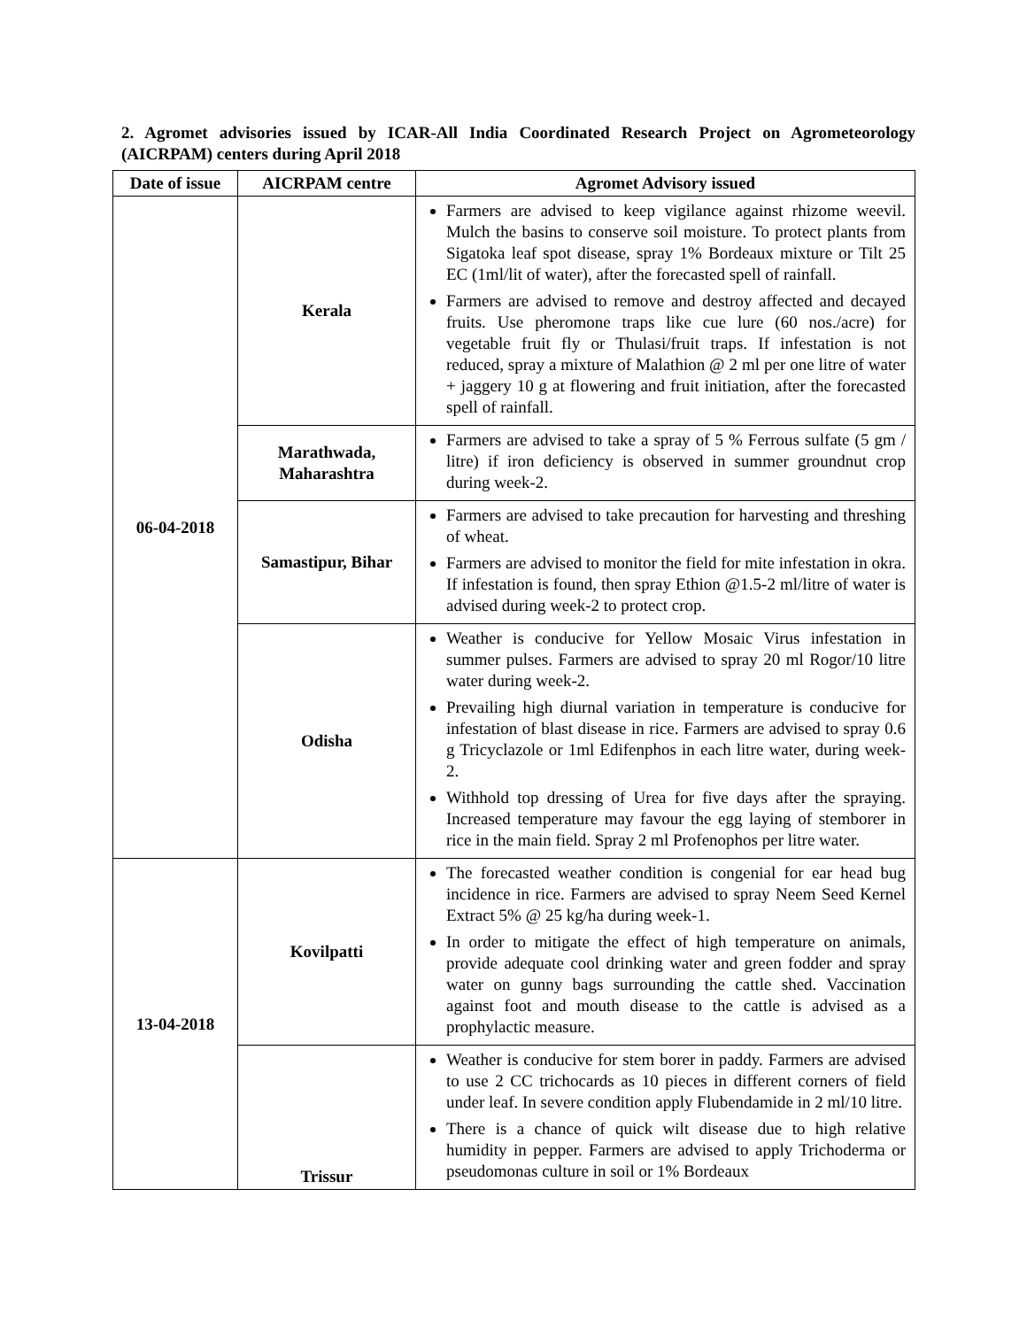2. Agromet advisories issued by ICAR-All India Coordinated Research Project on Agrometeorology (AICRPAM) centers during April 2018
| Date of issue | AICRPAM centre | Agromet Advisory issued |
| --- | --- | --- |
| 06-04-2018 | Kerala | Farmers are advised to keep vigilance against rhizome weevil. Mulch the basins to conserve soil moisture. To protect plants from Sigatoka leaf spot disease, spray 1% Bordeaux mixture or Tilt 25 EC (1ml/lit of water), after the forecasted spell of rainfall. Farmers are advised to remove and destroy affected and decayed fruits. Use pheromone traps like cue lure (60 nos./acre) for vegetable fruit fly or Thulasi/fruit traps. If infestation is not reduced, spray a mixture of Malathion @ 2 ml per one litre of water + jaggery 10 g at flowering and fruit initiation, after the forecasted spell of rainfall. |
| | Marathwada, Maharashtra | Farmers are advised to take a spray of 5 % Ferrous sulfate (5 gm / litre) if iron deficiency is observed in summer groundnut crop during week-2. |
| | Samastipur, Bihar | Farmers are advised to take precaution for harvesting and threshing of wheat. Farmers are advised to monitor the field for mite infestation in okra. If infestation is found, then spray Ethion @1.5-2 ml/litre of water is advised during week-2 to protect crop. |
| | Odisha | Weather is conducive for Yellow Mosaic Virus infestation in summer pulses. Farmers are advised to spray 20 ml Rogor/10 litre water during week-2. Prevailing high diurnal variation in temperature is conducive for infestation of blast disease in rice. Farmers are advised to spray 0.6 g Tricyclazole or 1ml Edifenphos in each litre water, during week-2. Withhold top dressing of Urea for five days after the spraying. Increased temperature may favour the egg laying of stemborer in rice in the main field. Spray 2 ml Profenophos per litre water. |
| 13-04-2018 | Kovilpatti | The forecasted weather condition is congenial for ear head bug incidence in rice. Farmers are advised to spray Neem Seed Kernel Extract 5% @ 25 kg/ha during week-1. In order to mitigate the effect of high temperature on animals, provide adequate cool drinking water and green fodder and spray water on gunny bags surrounding the cattle shed. Vaccination against foot and mouth disease to the cattle is advised as a prophylactic measure. |
| | Trissur | Weather is conducive for stem borer in paddy. Farmers are advised to use 2 CC trichocards as 10 pieces in different corners of field under leaf. In severe condition apply Flubendamide in 2 ml/10 litre. There is a chance of quick wilt disease due to high relative humidity in pepper. Farmers are advised to apply Trichoderma or pseudomonas culture in soil or 1% Bordeaux |